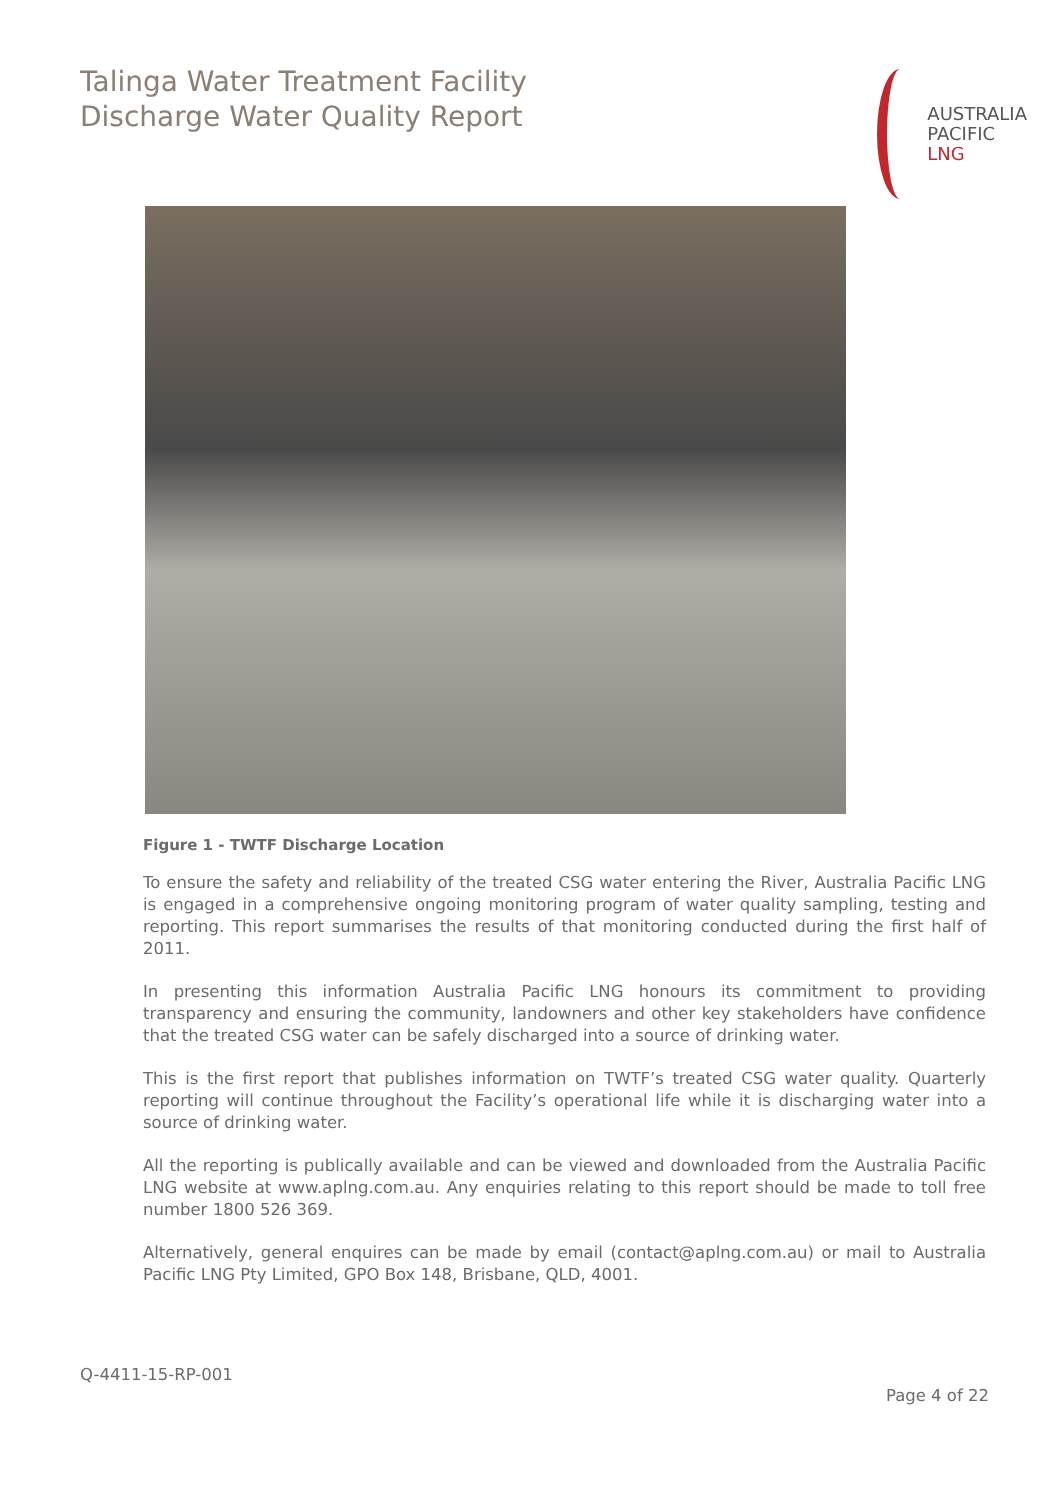Talinga Water Treatment Facility
Discharge Water Quality Report
AUSTRALIA
PACIFIC
LNG
Figure 1 - TWTF Discharge Location
To ensure the safety and reliability of the treated CSG water entering the River, Australia Pacific LNG is engaged in a comprehensive ongoing monitoring program of water quality sampling, testing and reporting. This report summarises the results of that monitoring conducted during the first half of 2011.
In presenting this information Australia Pacific LNG honours its commitment to providing transparency and ensuring the community, landowners and other key stakeholders have confidence that the treated CSG water can be safely discharged into a source of drinking water.
This is the first report that publishes information on TWTF’s treated CSG water quality. Quarterly reporting will continue throughout the Facility’s operational life while it is discharging water into a source of drinking water.
All the reporting is publically available and can be viewed and downloaded from the Australia Pacific LNG website at www.aplng.com.au. Any enquiries relating to this report should be made to toll free number 1800 526 369.
Alternatively, general enquires can be made by email (contact@aplng.com.au) or mail to Australia Pacific LNG Pty Limited, GPO Box 148, Brisbane, QLD, 4001.
Q-4411-15-RP-001
Page 4 of 22